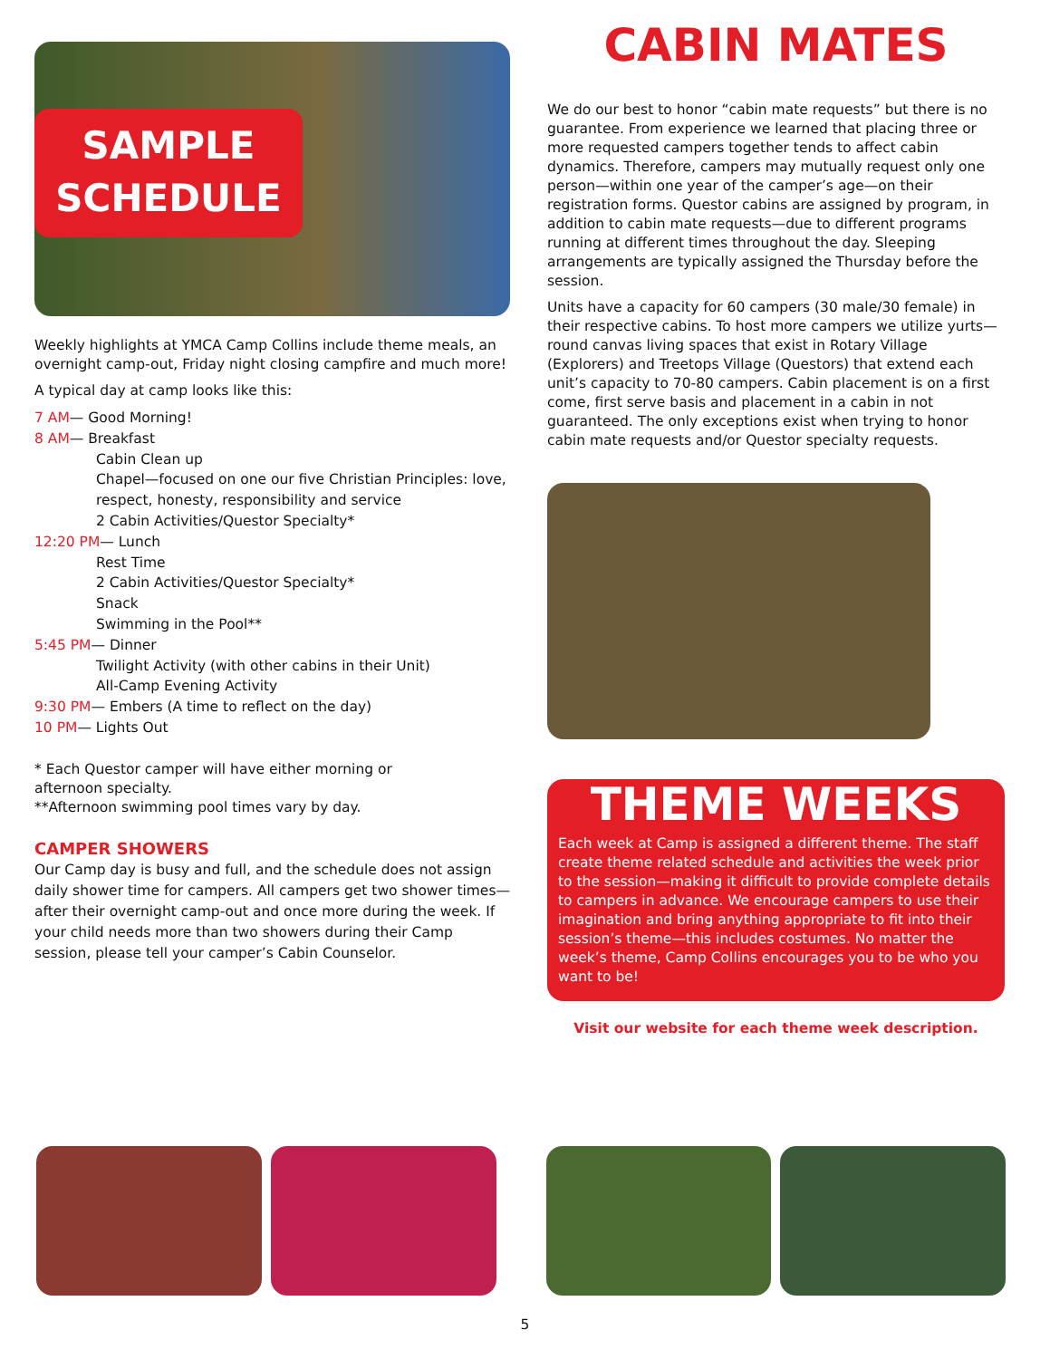SAMPLE
SCHEDULE
Weekly highlights at YMCA Camp Collins include theme meals, an overnight camp-out, Friday night closing campfire and much more!
A typical day at camp looks like this:
7 AM— Good Morning!
8 AM— Breakfast
Cabin Clean up
Chapel—focused on one our five Christian Principles: love, respect, honesty, responsibility and service
2 Cabin Activities/Questor Specialty*
12:20 PM— Lunch
Rest Time
2 Cabin Activities/Questor Specialty*
Snack
Swimming in the Pool**
5:45 PM— Dinner
Twilight Activity (with other cabins in their Unit)
All-Camp Evening Activity
9:30 PM— Embers (A time to reflect on the day)
10 PM— Lights Out
* Each Questor camper will have either morning or
afternoon specialty.
**Afternoon swimming pool times vary by day.
CAMPER SHOWERS
Our Camp day is busy and full, and the schedule does not assign daily shower time for campers. All campers get two shower times—after their overnight camp-out and once more during the week. If your child needs more than two showers during their Camp session, please tell your camper’s Cabin Counselor.
CABIN MATES
We do our best to honor “cabin mate requests” but there is no guarantee. From experience we learned that placing three or more requested campers together tends to affect cabin dynamics. Therefore, campers may mutually request only one person—within one year of the camper’s age—on their registration forms. Questor cabins are assigned by program, in addition to cabin mate requests—due to different programs running at different times throughout the day. Sleeping arrangements are typically assigned the Thursday before the session.
Units have a capacity for 60 campers (30 male/30 female) in their respective cabins. To host more campers we utilize yurts—round canvas living spaces that exist in Rotary Village (Explorers) and Treetops Village (Questors) that extend each unit’s capacity to 70-80 campers. Cabin placement is on a first come, first serve basis and placement in a cabin in not guaranteed. The only exceptions exist when trying to honor cabin mate requests and/or Questor specialty requests.
THEME WEEKS
Each week at Camp is assigned a different theme. The staff create theme related schedule and activities the week prior to the session—making it difficult to provide complete details to campers in advance. We encourage campers to use their imagination and bring anything appropriate to fit into their session’s theme—this includes costumes. No matter the week’s theme, Camp Collins encourages you to be who you want to be!
Visit our website for each theme week description.
5